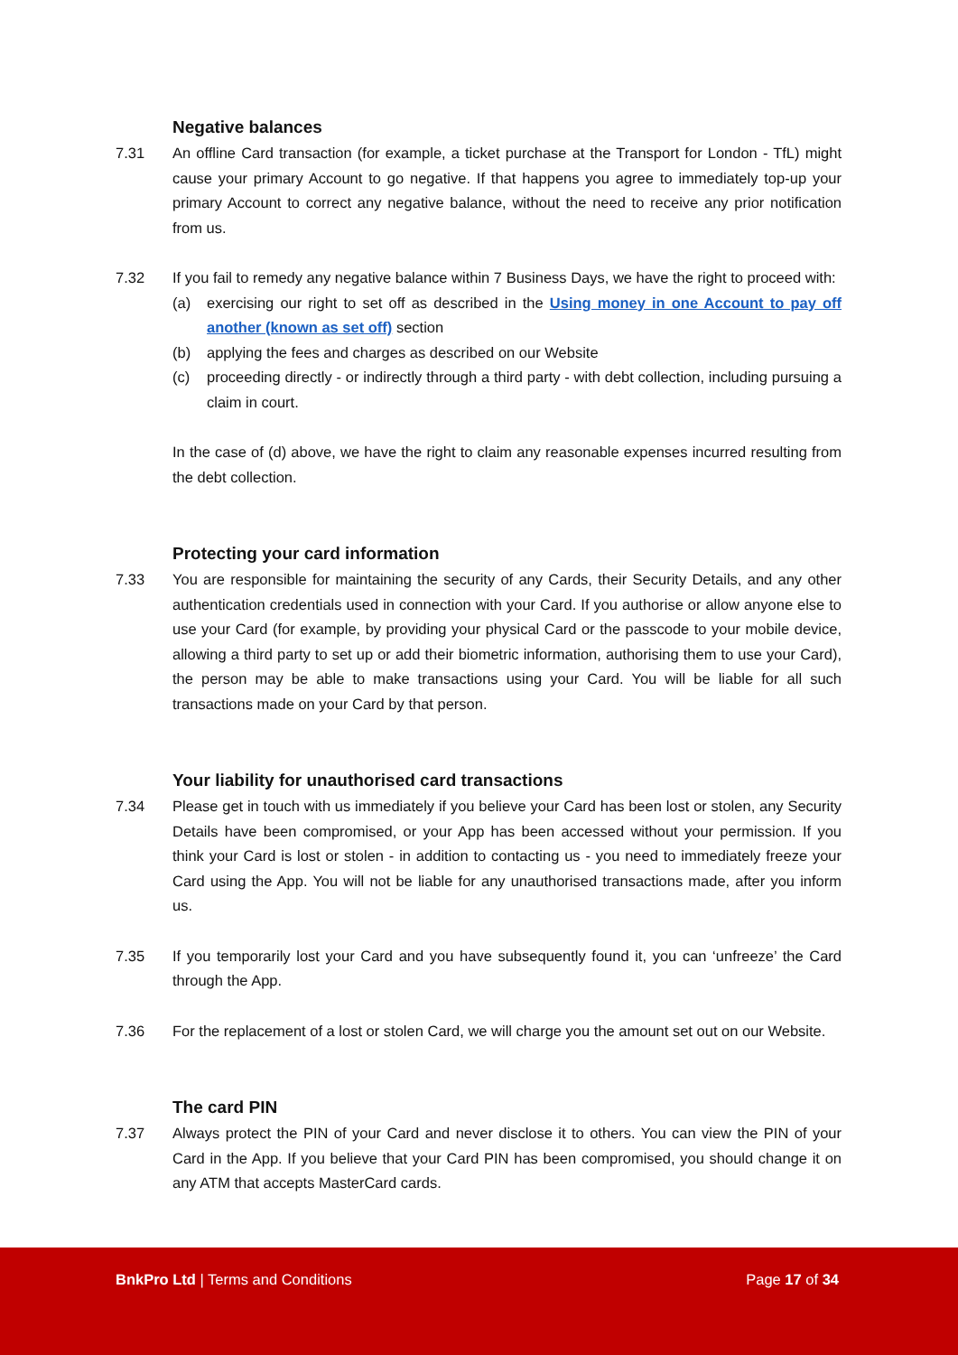Negative balances
7.31 An offline Card transaction (for example, a ticket purchase at the Transport for London - TfL) might cause your primary Account to go negative. If that happens you agree to immediately top-up your primary Account to correct any negative balance, without the need to receive any prior notification from us.
7.32 If you fail to remedy any negative balance within 7 Business Days, we have the right to proceed with:
(a) exercising our right to set off as described in the Using money in one Account to pay off another (known as set off) section
(b) applying the fees and charges as described on our Website
(c) proceeding directly - or indirectly through a third party - with debt collection, including pursuing a claim in court.
In the case of (d) above, we have the right to claim any reasonable expenses incurred resulting from the debt collection.
Protecting your card information
7.33 You are responsible for maintaining the security of any Cards, their Security Details, and any other authentication credentials used in connection with your Card. If you authorise or allow anyone else to use your Card (for example, by providing your physical Card or the passcode to your mobile device, allowing a third party to set up or add their biometric information, authorising them to use your Card), the person may be able to make transactions using your Card. You will be liable for all such transactions made on your Card by that person.
Your liability for unauthorised card transactions
7.34 Please get in touch with us immediately if you believe your Card has been lost or stolen, any Security Details have been compromised, or your App has been accessed without your permission. If you think your Card is lost or stolen - in addition to contacting us - you need to immediately freeze your Card using the App. You will not be liable for any unauthorised transactions made, after you inform us.
7.35 If you temporarily lost your Card and you have subsequently found it, you can ‘unfreeze’ the Card through the App.
7.36 For the replacement of a lost or stolen Card, we will charge you the amount set out on our Website.
The card PIN
7.37 Always protect the PIN of your Card and never disclose it to others. You can view the PIN of your Card in the App. If you believe that your Card PIN has been compromised, you should change it on any ATM that accepts MasterCard cards.
BnkPro Ltd | Terms and Conditions
Page 17 of 34